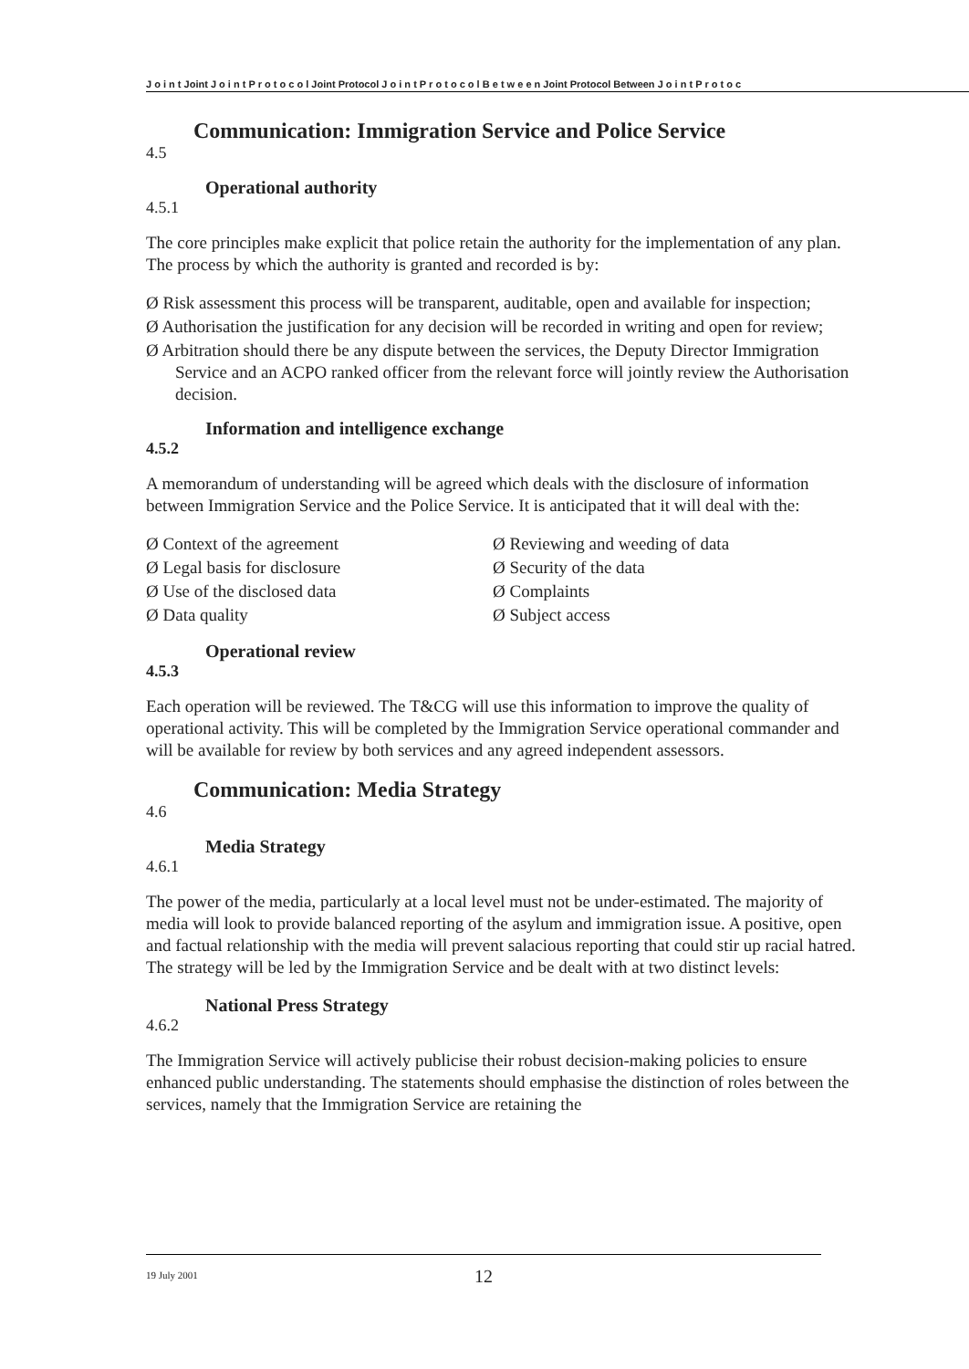J o i n t Joint J o i n t P r o t o c o l Joint Protocol J o i n t P r o t o c o l B e t w e e n Joint Protocol Between J o i n t P r o t o c
Communication: Immigration Service and Police Service
4.5
Operational authority
4.5.1
The core principles make explicit that police retain the authority for the implementation of any plan. The process by which the authority is granted and recorded is by:
Ø Risk assessment this process will be transparent, auditable, open and available for inspection;
Ø Authorisation the justification for any decision will be recorded in writing and open for review;
Ø Arbitration should there be any dispute between the services, the Deputy Director Immigration Service and an ACPO ranked officer from the relevant force will jointly review the Authorisation decision.
Information and intelligence exchange
4.5.2
A memorandum of understanding will be agreed which deals with the disclosure of information between Immigration Service and the Police Service. It is anticipated that it will deal with the:
Ø Context of the agreement
Ø Legal basis for disclosure
Ø Use of the disclosed data
Ø Data quality
Ø Reviewing and weeding of data
Ø Security of the data
Ø Complaints
Ø Subject access
Operational review
4.5.3
Each operation will be reviewed. The T&CG will use this information to improve the quality of operational activity. This will be completed by the Immigration Service operational commander and will be available for review by both services and any agreed independent assessors.
Communication: Media Strategy
4.6
Media Strategy
4.6.1
The power of the media, particularly at a local level must not be under-estimated. The majority of media will look to provide balanced reporting of the asylum and immigration issue. A positive, open and factual relationship with the media will prevent salacious reporting that could stir up racial hatred. The strategy will be led by the Immigration Service and be dealt with at two distinct levels:
National Press Strategy
4.6.2
The Immigration Service will actively publicise their robust decision-making policies to ensure enhanced public understanding. The statements should emphasise the distinction of roles between the services, namely that the Immigration Service are retaining the
19 July 2001 12